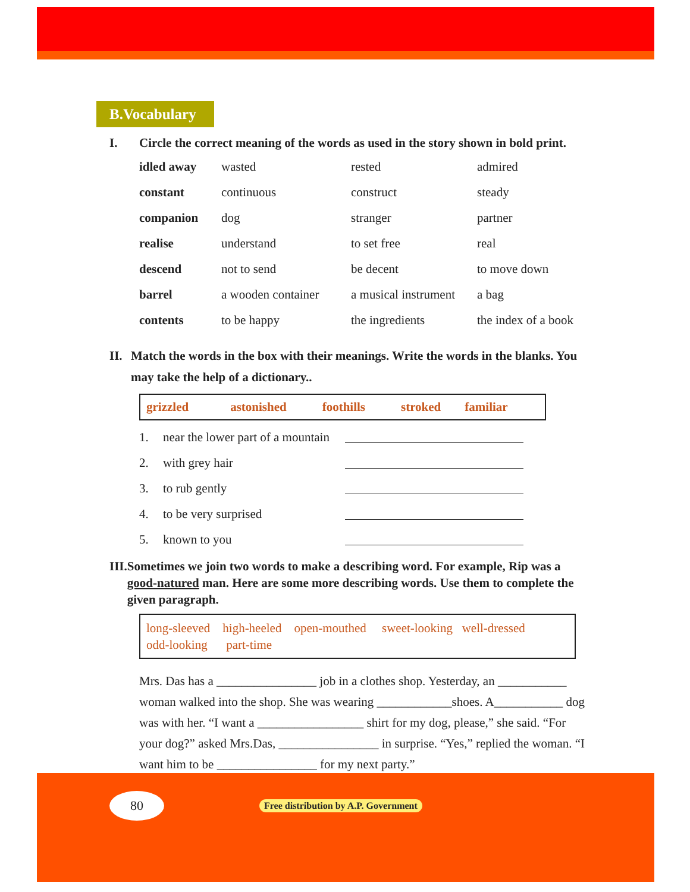B.Vocabulary
I. Circle the correct meaning of the words as used in the story shown in bold print.
| idled away | wasted | rested | admired |
| constant | continuous | construct | steady |
| companion | dog | stranger | partner |
| realise | understand | to set free | real |
| descend | not to send | be decent | to move down |
| barrel | a wooden container | a musical instrument | a bag |
| contents | to be happy | the ingredients | the index of a book |
II. Match the words in the box with their meanings. Write the words in the blanks. You may take the help of a dictionary..
grizzled astonished foothills stroked familiar
| 1. | near the lower part of a mountain | |
| 2. | with grey hair | |
| 3. | to rub gently | |
| 4. | to be very surprised | |
| 5. | known to you | |
III. Sometimes we join two words to make a describing word. For example, Rip was a good-natured man. Here are some more describing words. Use them to complete the given paragraph.
long-sleeved high-heeled open-mouthed sweet-looking well-dressed
odd-looking part-time
Mrs. Das has a ________________ job in a clothes shop. Yesterday, an ___________ woman walked into the shop. She was wearing ____________shoes. A___________ dog was with her. “I want a _________________ shirt for my dog, please,” she said. “For your dog?” asked Mrs.Das, ________________ in surprise. “Yes,” replied the woman. “I want him to be ________________ for my next party.”
80
Free distribution by A.P. Government